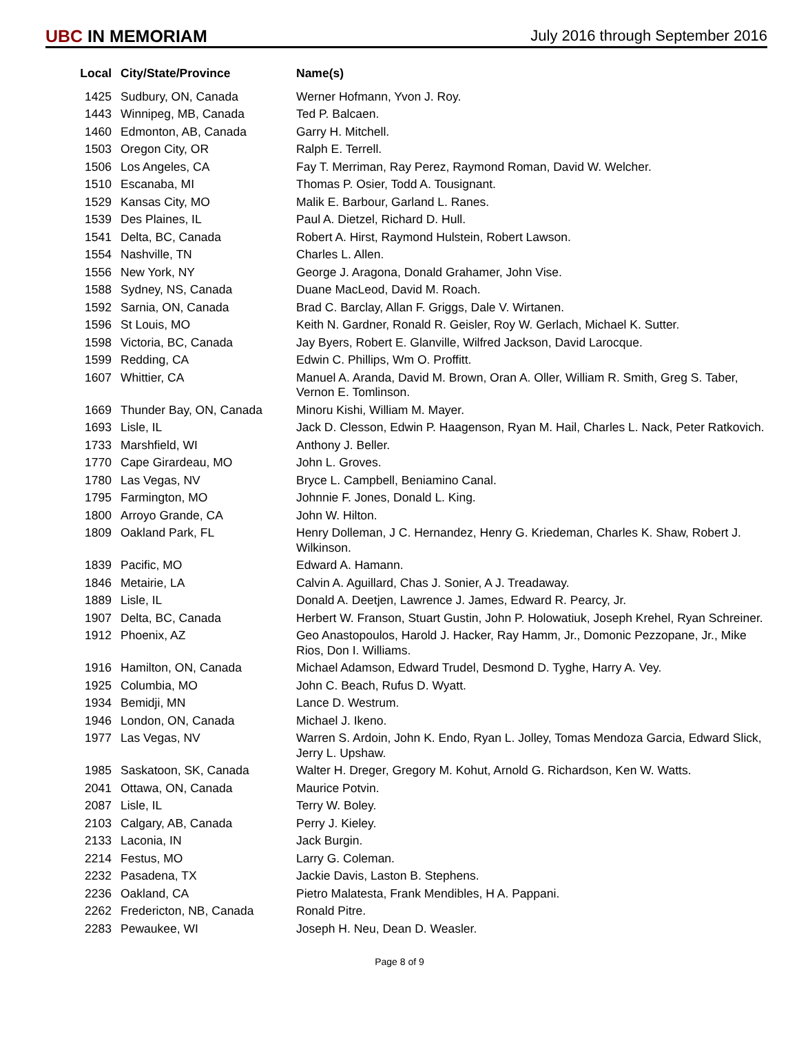UBC IN MEMORIAM
July 2016 through September 2016
| Local | City/State/Province | Name(s) |
| --- | --- | --- |
| 1425 | Sudbury, ON, Canada | Werner Hofmann, Yvon J. Roy. |
| 1443 | Winnipeg, MB, Canada | Ted P. Balcaen. |
| 1460 | Edmonton, AB, Canada | Garry H. Mitchell. |
| 1503 | Oregon City, OR | Ralph E. Terrell. |
| 1506 | Los Angeles, CA | Fay T. Merriman, Ray Perez, Raymond Roman, David W. Welcher. |
| 1510 | Escanaba, MI | Thomas P. Osier, Todd A. Tousignant. |
| 1529 | Kansas City, MO | Malik E. Barbour, Garland L. Ranes. |
| 1539 | Des Plaines, IL | Paul A. Dietzel, Richard D. Hull. |
| 1541 | Delta, BC, Canada | Robert A. Hirst, Raymond Hulstein, Robert Lawson. |
| 1554 | Nashville, TN | Charles L. Allen. |
| 1556 | New York, NY | George J. Aragona, Donald Grahamer, John Vise. |
| 1588 | Sydney, NS, Canada | Duane MacLeod, David M. Roach. |
| 1592 | Sarnia, ON, Canada | Brad C. Barclay, Allan F. Griggs, Dale V. Wirtanen. |
| 1596 | St Louis, MO | Keith N. Gardner, Ronald R. Geisler, Roy W. Gerlach, Michael K. Sutter. |
| 1598 | Victoria, BC, Canada | Jay Byers, Robert E. Glanville, Wilfred Jackson, David Larocque. |
| 1599 | Redding, CA | Edwin C. Phillips, Wm O. Proffitt. |
| 1607 | Whittier, CA | Manuel A. Aranda, David M. Brown, Oran A. Oller, William R. Smith, Greg S. Taber, Vernon E. Tomlinson. |
| 1669 | Thunder Bay, ON, Canada | Minoru Kishi, William M. Mayer. |
| 1693 | Lisle, IL | Jack D. Clesson, Edwin P. Haagenson, Ryan M. Hail, Charles L. Nack, Peter Ratkovich. |
| 1733 | Marshfield, WI | Anthony J. Beller. |
| 1770 | Cape Girardeau, MO | John L. Groves. |
| 1780 | Las Vegas, NV | Bryce L. Campbell, Beniamino Canal. |
| 1795 | Farmington, MO | Johnnie F. Jones, Donald L. King. |
| 1800 | Arroyo Grande, CA | John W. Hilton. |
| 1809 | Oakland Park, FL | Henry Dolleman, J C. Hernandez, Henry G. Kriedeman, Charles K. Shaw, Robert J. Wilkinson. |
| 1839 | Pacific, MO | Edward A. Hamann. |
| 1846 | Metairie, LA | Calvin A. Aguillard, Chas J. Sonier, A J. Treadaway. |
| 1889 | Lisle, IL | Donald A. Deetjen, Lawrence J. James, Edward R. Pearcy, Jr. |
| 1907 | Delta, BC, Canada | Herbert W. Franson, Stuart Gustin, John P. Holowatiuk, Joseph Krehel, Ryan Schreiner. |
| 1912 | Phoenix, AZ | Geo Anastopoulos, Harold J. Hacker, Ray Hamm, Jr., Domonic Pezzopane, Jr., Mike Rios, Don I. Williams. |
| 1916 | Hamilton, ON, Canada | Michael Adamson, Edward Trudel, Desmond D. Tyghe, Harry A. Vey. |
| 1925 | Columbia, MO | John C. Beach, Rufus D. Wyatt. |
| 1934 | Bemidji, MN | Lance D. Westrum. |
| 1946 | London, ON, Canada | Michael J. Ikeno. |
| 1977 | Las Vegas, NV | Warren S. Ardoin, John K. Endo, Ryan L. Jolley, Tomas Mendoza Garcia, Edward Slick, Jerry L. Upshaw. |
| 1985 | Saskatoon, SK, Canada | Walter H. Dreger, Gregory M. Kohut, Arnold G. Richardson, Ken W. Watts. |
| 2041 | Ottawa, ON, Canada | Maurice Potvin. |
| 2087 | Lisle, IL | Terry W. Boley. |
| 2103 | Calgary, AB, Canada | Perry J. Kieley. |
| 2133 | Laconia, IN | Jack Burgin. |
| 2214 | Festus, MO | Larry G. Coleman. |
| 2232 | Pasadena, TX | Jackie Davis, Laston B. Stephens. |
| 2236 | Oakland, CA | Pietro Malatesta, Frank Mendibles, H A. Pappani. |
| 2262 | Fredericton, NB, Canada | Ronald Pitre. |
| 2283 | Pewaukee, WI | Joseph H. Neu, Dean D. Weasler. |
Page 8 of 9